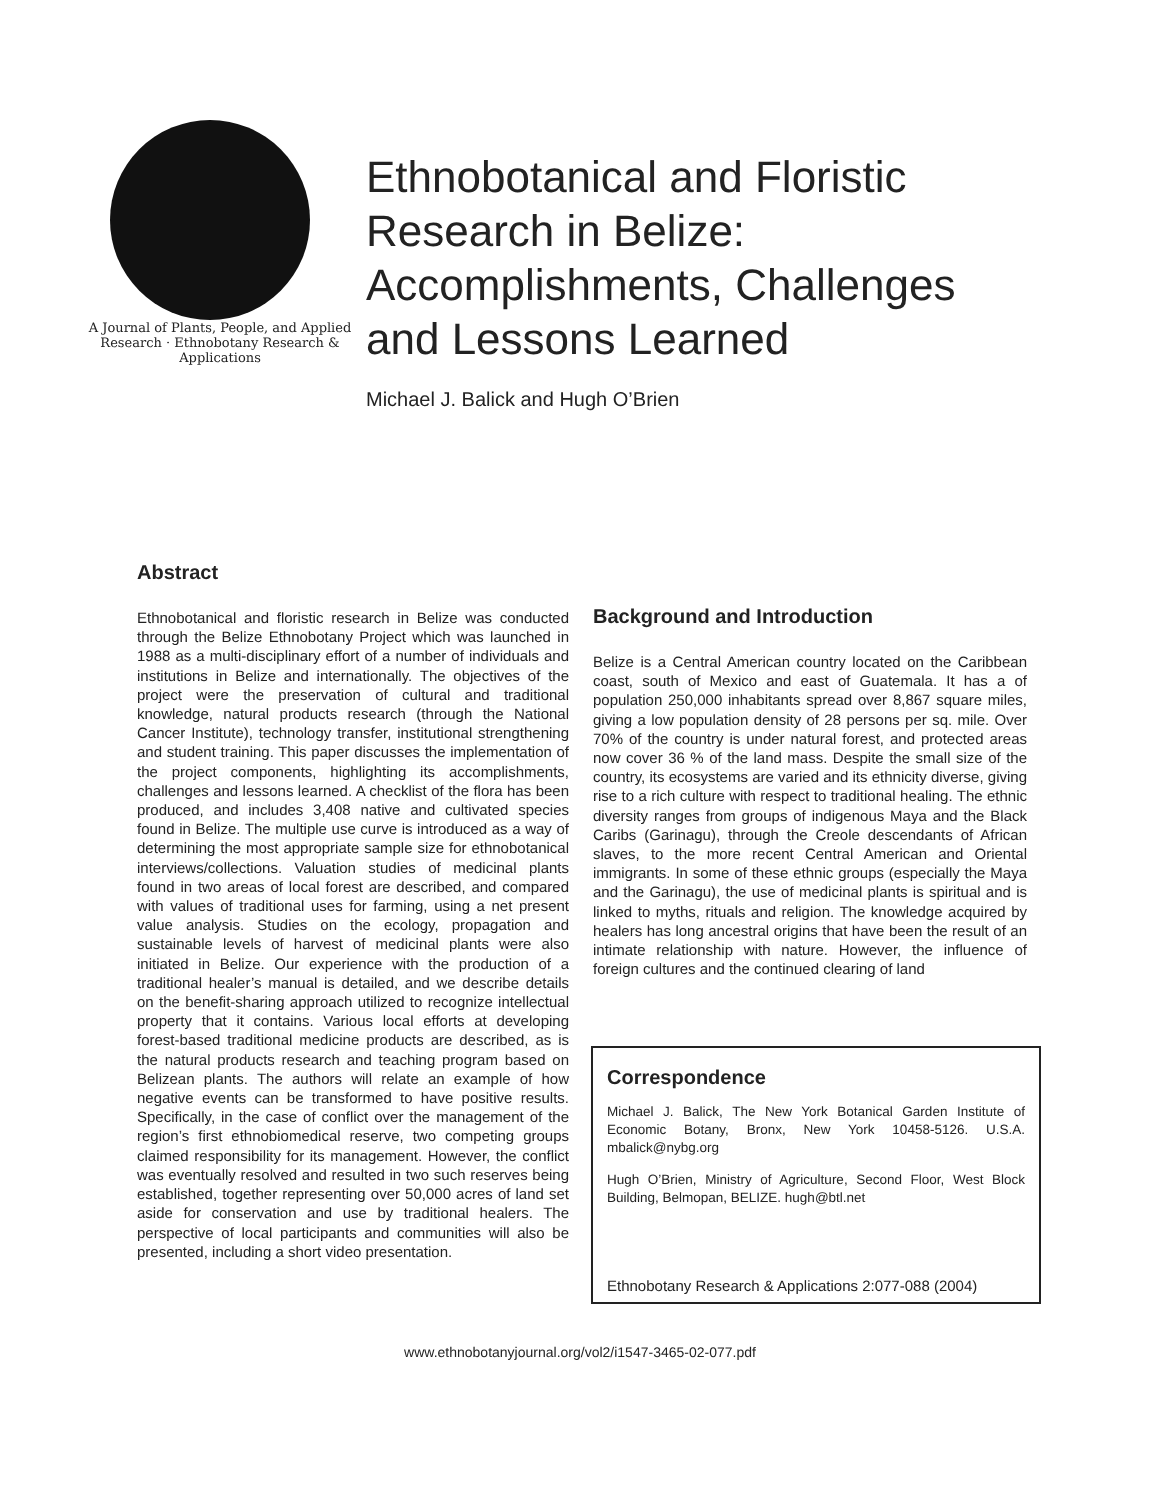A Journal of Plants, People, and Applied Research · Ethnobotany Research & Applications
Ethnobotanical and Floristic
Research in Belize:
Accomplishments, Challenges
and Lessons Learned
Michael J. Balick and Hugh O’Brien
Abstract
Ethnobotanical and floristic research in Belize was conducted through the Belize Ethnobotany Project which was launched in 1988 as a multi-disciplinary effort of a number of individuals and institutions in Belize and internationally. The objectives of the project were the preservation of cultural and traditional knowledge, natural products research (through the National Cancer Institute), technology transfer, institutional strengthening and student training. This paper discusses the implementation of the project components, highlighting its accomplishments, challenges and lessons learned. A checklist of the flora has been produced, and includes 3,408 native and cultivated species found in Belize. The multiple use curve is introduced as a way of determining the most appropriate sample size for ethnobotanical interviews/collections. Valuation studies of medicinal plants found in two areas of local forest are described, and compared with values of traditional uses for farming, using a net present value analysis. Studies on the ecology, propagation and sustainable levels of harvest of medicinal plants were also initiated in Belize. Our experience with the production of a traditional healer’s manual is detailed, and we describe details on the benefit-sharing approach utilized to recognize intellectual property that it contains. Various local efforts at developing forest-based traditional medicine products are described, as is the natural products research and teaching program based on Belizean plants. The authors will relate an example of how negative events can be transformed to have positive results. Specifically, in the case of conflict over the management of the region’s first ethnobiomedical reserve, two competing groups claimed responsibility for its management. However, the conflict was eventually resolved and resulted in two such reserves being established, together representing over 50,000 acres of land set aside for conservation and use by traditional healers. The perspective of local participants and communities will also be presented, including a short video presentation.
Background and Introduction
Belize is a Central American country located on the Caribbean coast, south of Mexico and east of Guatemala. It has a of population 250,000 inhabitants spread over 8,867 square miles, giving a low population density of 28 persons per sq. mile. Over 70% of the country is under natural forest, and protected areas now cover 36 % of the land mass. Despite the small size of the country, its ecosystems are varied and its ethnicity diverse, giving rise to a rich culture with respect to traditional healing. The ethnic diversity ranges from groups of indigenous Maya and the Black Caribs (Garinagu), through the Creole descendants of African slaves, to the more recent Central American and Oriental immigrants. In some of these ethnic groups (especially the Maya and the Garinagu), the use of medicinal plants is spiritual and is linked to myths, rituals and religion. The knowledge acquired by healers has long ancestral origins that have been the result of an intimate relationship with nature. However, the influence of foreign cultures and the continued clearing of land
Correspondence
Michael J. Balick, The New York Botanical Garden Institute of Economic Botany, Bronx, New York 10458-5126. U.S.A. mbalick@nybg.org
Hugh O’Brien, Ministry of Agriculture, Second Floor, West Block Building, Belmopan, BELIZE. hugh@btl.net
Ethnobotany Research & Applications 2:077-088 (2004)
www.ethnobotanyjournal.org/vol2/i1547-3465-02-077.pdf